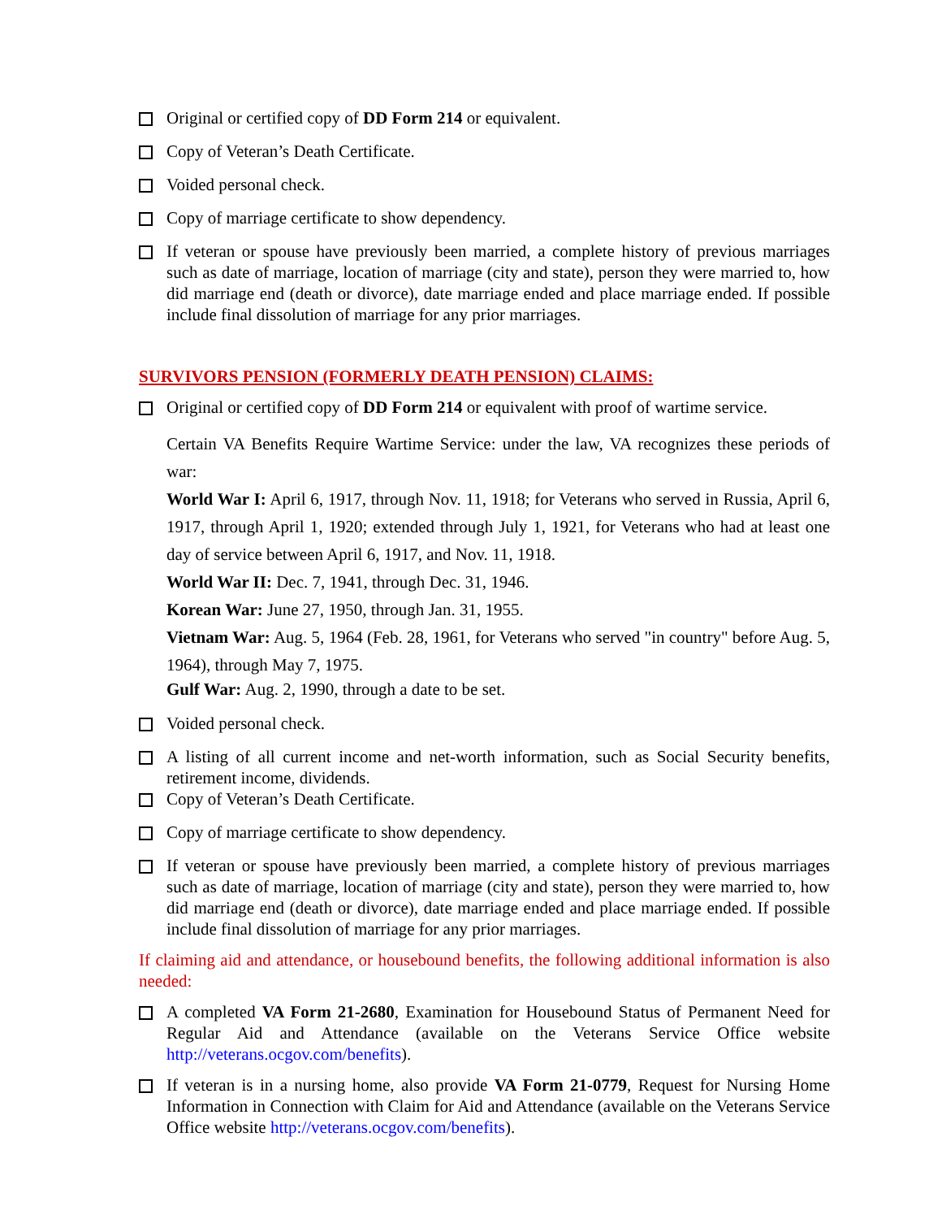Original or certified copy of DD Form 214 or equivalent.
Copy of Veteran’s Death Certificate.
Voided personal check.
Copy of marriage certificate to show dependency.
If veteran or spouse have previously been married, a complete history of previous marriages such as date of marriage, location of marriage (city and state), person they were married to, how did marriage end (death or divorce), date marriage ended and place marriage ended. If possible include final dissolution of marriage for any prior marriages.
SURVIVORS PENSION (FORMERLY DEATH PENSION) CLAIMS:
Original or certified copy of DD Form 214 or equivalent with proof of wartime service.
Certain VA Benefits Require Wartime Service: under the law, VA recognizes these periods of war:
World War I: April 6, 1917, through Nov. 11, 1918; for Veterans who served in Russia, April 6, 1917, through April 1, 1920; extended through July 1, 1921, for Veterans who had at least one day of service between April 6, 1917, and Nov. 11, 1918.
World War II: Dec. 7, 1941, through Dec. 31, 1946.
Korean War: June 27, 1950, through Jan. 31, 1955.
Vietnam War: Aug. 5, 1964 (Feb. 28, 1961, for Veterans who served "in country" before Aug. 5, 1964), through May 7, 1975.
Gulf War: Aug. 2, 1990, through a date to be set.
Voided personal check.
A listing of all current income and net-worth information, such as Social Security benefits, retirement income, dividends.
Copy of Veteran’s Death Certificate.
Copy of marriage certificate to show dependency.
If veteran or spouse have previously been married, a complete history of previous marriages such as date of marriage, location of marriage (city and state), person they were married to, how did marriage end (death or divorce), date marriage ended and place marriage ended. If possible include final dissolution of marriage for any prior marriages.
If claiming aid and attendance, or housebound benefits, the following additional information is also needed:
A completed VA Form 21-2680, Examination for Housebound Status of Permanent Need for Regular Aid and Attendance (available on the Veterans Service Office website http://veterans.ocgov.com/benefits).
If veteran is in a nursing home, also provide VA Form 21-0779, Request for Nursing Home Information in Connection with Claim for Aid and Attendance (available on the Veterans Service Office website http://veterans.ocgov.com/benefits).